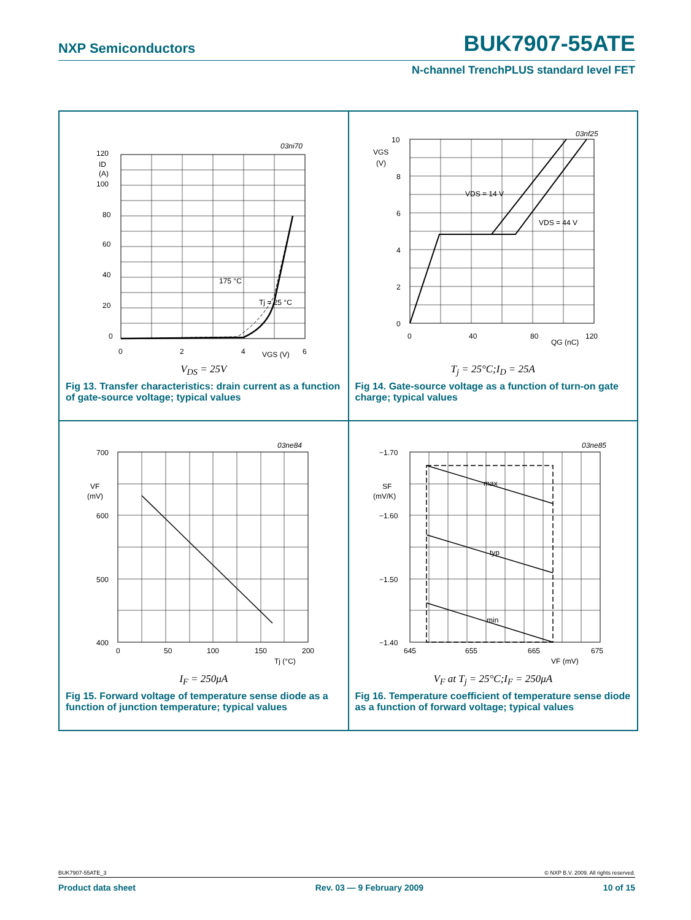NXP Semiconductors BUK7907-55ATE
N-channel TrenchPLUS standard level FET
120
100
80
60
40
20
0
ID
(A)
0
2
4
6
VGS (V)
175 °C
Tj = 25 °C
03ni70
V<sub>DS</sub> = 25V
Fig 13. Transfer characteristics: drain current as a function of gate-source voltage; typical values
10
8
6
4
2
0
VGS
(V)
0
40
80
120
QG (nC)
VDS = 14 V
VDS = 44 V
03nf25
T<sub>j</sub> = 25°C;I<sub>D</sub> = 25A
Fig 14. Gate-source voltage as a function of turn-on gate charge; typical values
700
600
500
400
VF
(mV)
0
50
100
150
200
Tj (°C)
03ne84
I<sub>F</sub> = 250μA
Fig 15. Forward voltage of temperature sense diode as a function of junction temperature; typical values
−1.70
−1.60
−1.50
−1.40
SF
(mV/K)
645
655
665
675
VF (mV)
max
typ
min
03ne85
V<sub>F</sub> at T<sub>j</sub> = 25°C;I<sub>F</sub> = 250μA
Fig 16. Temperature coefficient of temperature sense diode as a function of forward voltage; typical values
BUK7907-55ATE_3 © NXP B.V. 2009. All rights reserved.
Product data sheet Rev. 03 — 9 February 2009 10 of 15